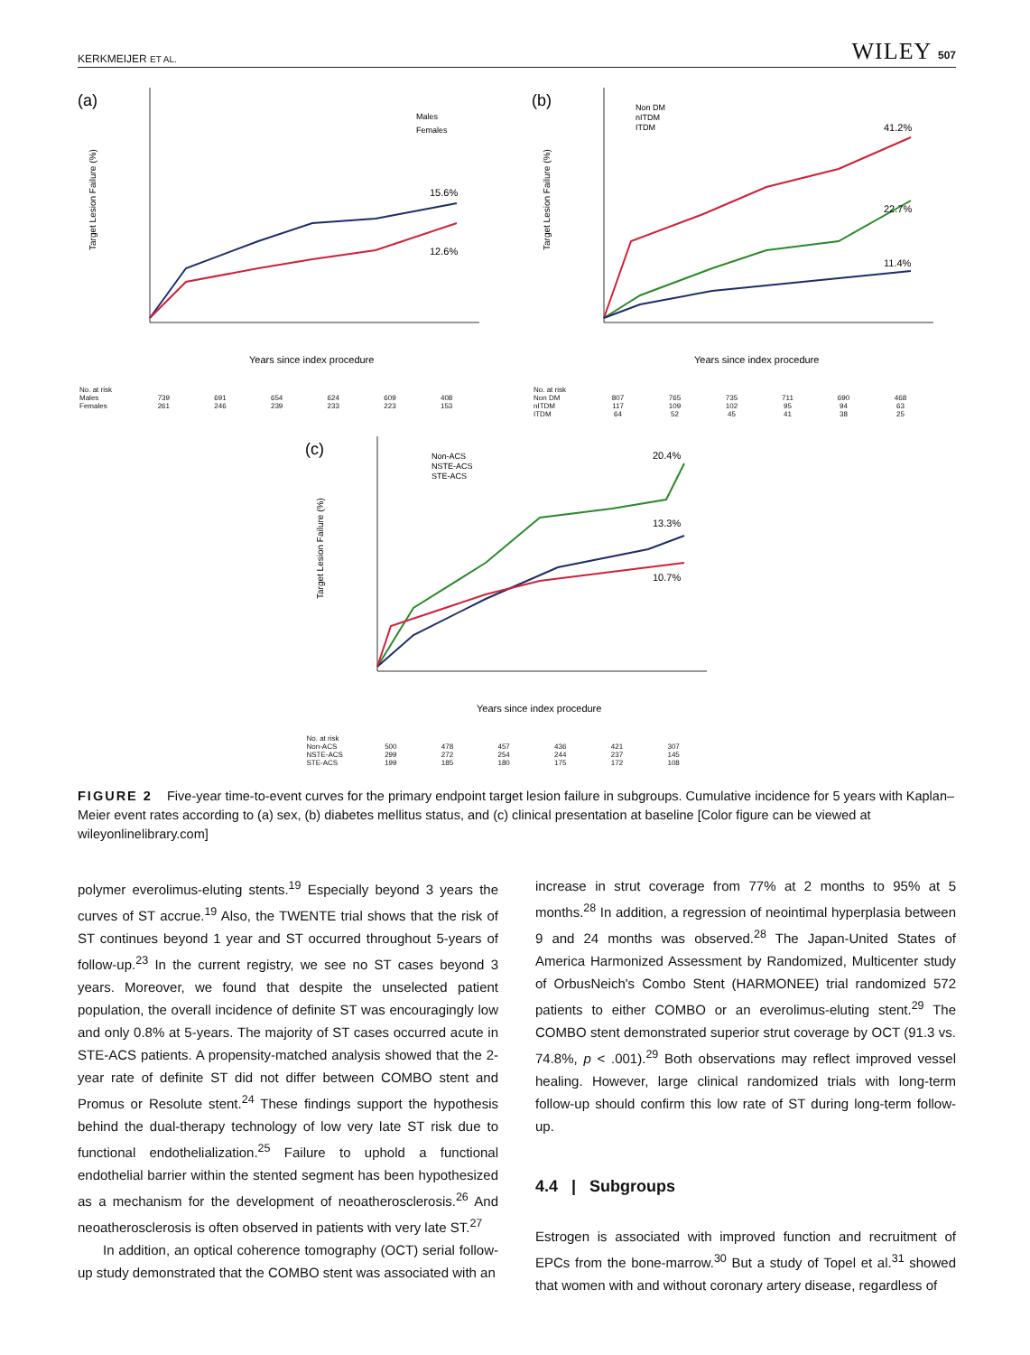KERKMEIJER ET AL. WILEY 507
(a)
Target Lesion Failure (%)
15.6%
12.6%
Males
Females
Years since index procedure
| No. at risk | | | | | | |
| Males | 739 | 691 | 654 | 624 | 609 | 408 |
| Females | 261 | 246 | 239 | 233 | 223 | 153 |
(b)
Target Lesion Failure (%)
41.2%
22.7%
11.4%
Non DM
nITDM
ITDM
Years since index procedure
| No. at risk | | | | | | |
| Non DM | 807 | 765 | 735 | 711 | 690 | 468 |
| nITDM | 117 | 109 | 102 | 95 | 94 | 63 |
| ITDM | 64 | 52 | 45 | 41 | 38 | 25 |
(c)
Target Lesion Failure (%)
20.4%
13.3%
10.7%
Non-ACS
NSTE-ACS
STE-ACS
Years since index procedure
| No. at risk | | | | | | |
| Non-ACS | 500 | 478 | 457 | 436 | 421 | 307 |
| NSTE-ACS | 299 | 272 | 254 | 244 | 237 | 145 |
| STE-ACS | 199 | 185 | 180 | 175 | 172 | 108 |
FIGURE 2 Five-year time-to-event curves for the primary endpoint target lesion failure in subgroups. Cumulative incidence for 5 years with Kaplan–Meier event rates according to (a) sex, (b) diabetes mellitus status, and (c) clinical presentation at baseline [Color figure can be viewed at wileyonlinelibrary.com]
polymer everolimus-eluting stents.<sup>19</sup> Especially beyond 3 years the curves of ST accrue.<sup>19</sup> Also, the TWENTE trial shows that the risk of ST continues beyond 1 year and ST occurred throughout 5-years of follow-up.<sup>23</sup> In the current registry, we see no ST cases beyond 3 years. Moreover, we found that despite the unselected patient population, the overall incidence of definite ST was encouragingly low and only 0.8% at 5-years. The majority of ST cases occurred acute in STE-ACS patients. A propensity-matched analysis showed that the 2-year rate of definite ST did not differ between COMBO stent and Promus or Resolute stent.<sup>24</sup> These findings support the hypothesis behind the dual-therapy technology of low very late ST risk due to functional endothelialization.<sup>25</sup> Failure to uphold a functional endothelial barrier within the stented segment has been hypothesized as a mechanism for the development of neoatherosclerosis.<sup>26</sup> And neoatherosclerosis is often observed in patients with very late ST.<sup>27</sup>
In addition, an optical coherence tomography (OCT) serial follow-up study demonstrated that the COMBO stent was associated with an
increase in strut coverage from 77% at 2 months to 95% at 5 months.<sup>28</sup> In addition, a regression of neointimal hyperplasia between 9 and 24 months was observed.<sup>28</sup> The Japan-United States of America Harmonized Assessment by Randomized, Multicenter study of OrbusNeich's Combo Stent (HARMONEE) trial randomized 572 patients to either COMBO or an everolimus-eluting stent.<sup>29</sup> The COMBO stent demonstrated superior strut coverage by OCT (91.3 vs. 74.8%, p < .001).<sup>29</sup> Both observations may reflect improved vessel healing. However, large clinical randomized trials with long-term follow-up should confirm this low rate of ST during long-term follow-up.
4.4 | Subgroups
Estrogen is associated with improved function and recruitment of EPCs from the bone-marrow.<sup>30</sup> But a study of Topel et al.<sup>31</sup> showed that women with and without coronary artery disease, regardless of